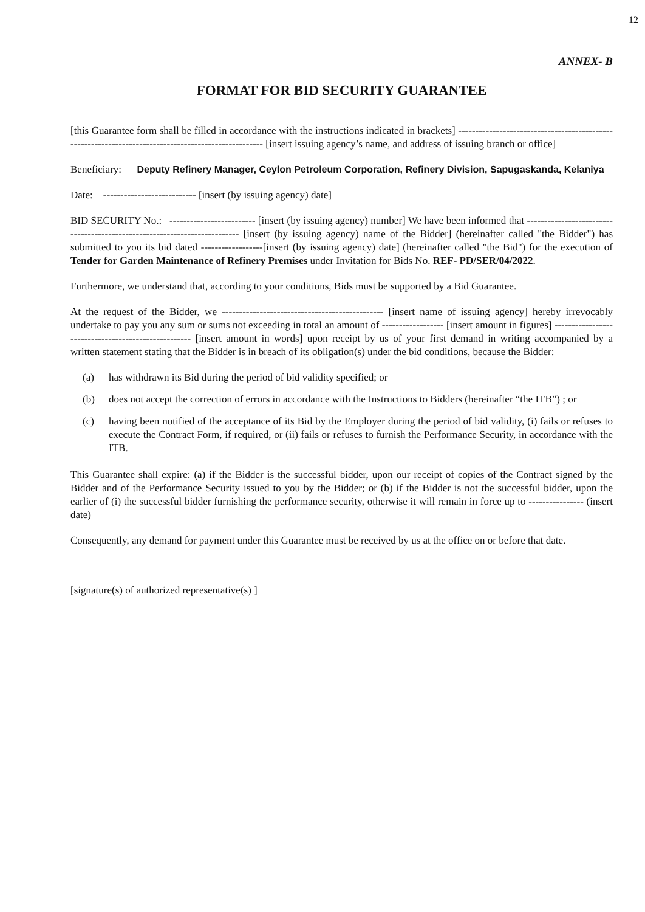12
ANNEX- B
FORMAT FOR BID SECURITY GUARANTEE
[this Guarantee form shall be filled in accordance with the instructions indicated in brackets] ----------------------------------------------------------------------------------------------------- [insert issuing agency’s name, and address of issuing branch or office]
Beneficiary: Deputy Refinery Manager, Ceylon Petroleum Corporation, Refinery Division, Sapugaskanda, Kelaniya
Date: --------------------------- [insert (by issuing agency) date]
BID SECURITY No.: ------------------------- [insert (by issuing agency) number] We have been informed that -------------------------------------------------------------------------- [insert (by issuing agency) name of the Bidder] (hereinafter called "the Bidder") has submitted to you its bid dated ------------------[insert (by issuing agency) date] (hereinafter called "the Bid") for the execution of Tender for Garden Maintenance of Refinery Premises under Invitation for Bids No. REF- PD/SER/04/2022.
Furthermore, we understand that, according to your conditions, Bids must be supported by a Bid Guarantee.
At the request of the Bidder, we ----------------------------------------------- [insert name of issuing agency] hereby irrevocably undertake to pay you any sum or sums not exceeding in total an amount of ------------------ [insert amount in figures] ---------------------------------------------------- [insert amount in words] upon receipt by us of your first demand in writing accompanied by a written statement stating that the Bidder is in breach of its obligation(s) under the bid conditions, because the Bidder:
(a) has withdrawn its Bid during the period of bid validity specified; or
(b) does not accept the correction of errors in accordance with the Instructions to Bidders (hereinafter “the ITB”) ; or
(c) having been notified of the acceptance of its Bid by the Employer during the period of bid validity, (i) fails or refuses to execute the Contract Form, if required, or (ii) fails or refuses to furnish the Performance Security, in accordance with the ITB.
This Guarantee shall expire: (a) if the Bidder is the successful bidder, upon our receipt of copies of the Contract signed by the Bidder and of the Performance Security issued to you by the Bidder; or (b) if the Bidder is not the successful bidder, upon the earlier of (i) the successful bidder furnishing the performance security, otherwise it will remain in force up to ---------------- (insert date)
Consequently, any demand for payment under this Guarantee must be received by us at the office on or before that date.
[signature(s) of authorized representative(s) ]